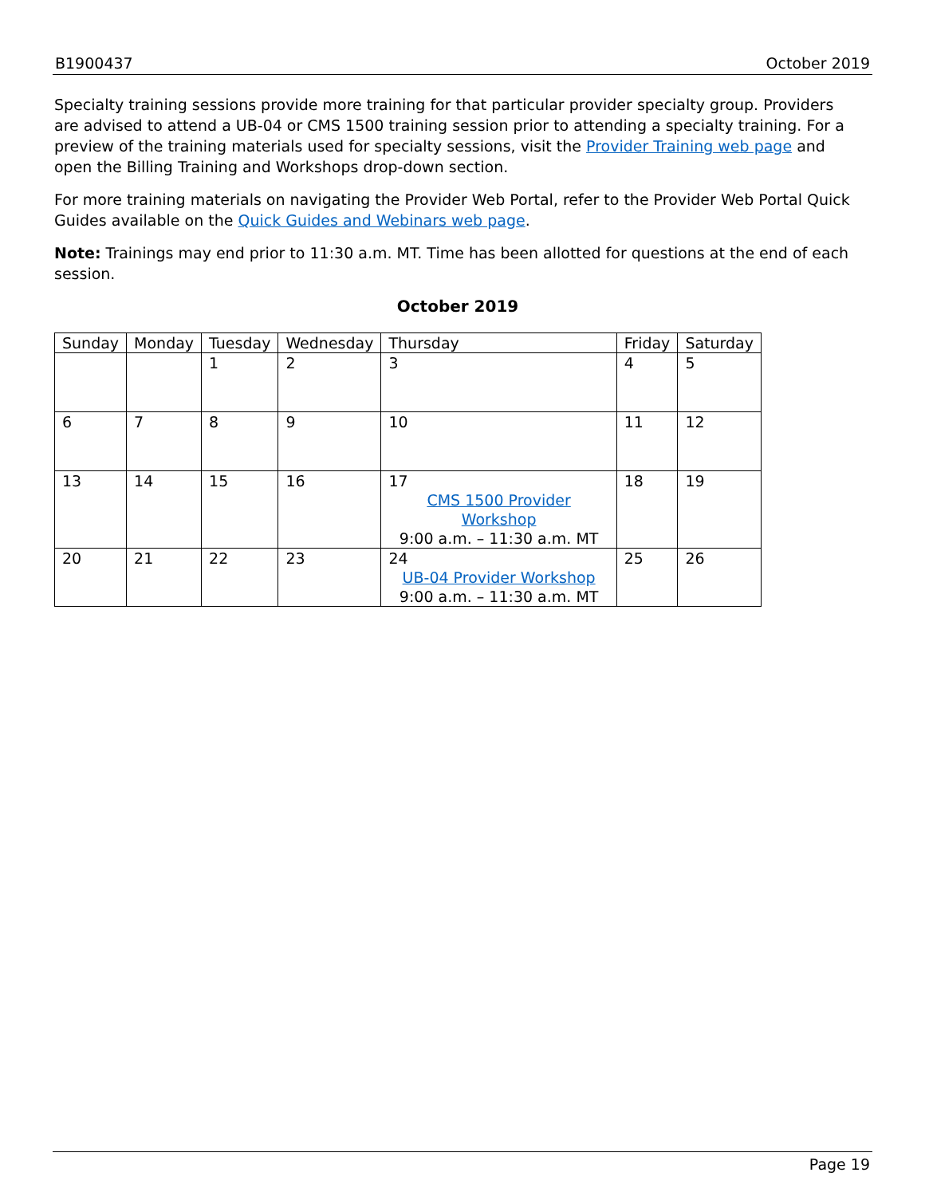B1900437 October 2019
Specialty training sessions provide more training for that particular provider specialty group. Providers are advised to attend a UB-04 or CMS 1500 training session prior to attending a specialty training. For a preview of the training materials used for specialty sessions, visit the Provider Training web page and open the Billing Training and Workshops drop-down section.
For more training materials on navigating the Provider Web Portal, refer to the Provider Web Portal Quick Guides available on the Quick Guides and Webinars web page.
Note: Trainings may end prior to 11:30 a.m. MT. Time has been allotted for questions at the end of each session.
October 2019
| Sunday | Monday | Tuesday | Wednesday | Thursday | Friday | Saturday |
| --- | --- | --- | --- | --- | --- | --- |
| | | 1 | 2 | 3 | 4 | 5 |
| 6 | 7 | 8 | 9 | 10 | 11 | 12 |
| 13 | 14 | 15 | 16 | 17 CMS 1500 Provider Workshop 9:00 a.m. – 11:30 a.m. MT | 18 | 19 |
| 20 | 21 | 22 | 23 | 24 UB-04 Provider Workshop 9:00 a.m. – 11:30 a.m. MT | 25 | 26 |
Page 19